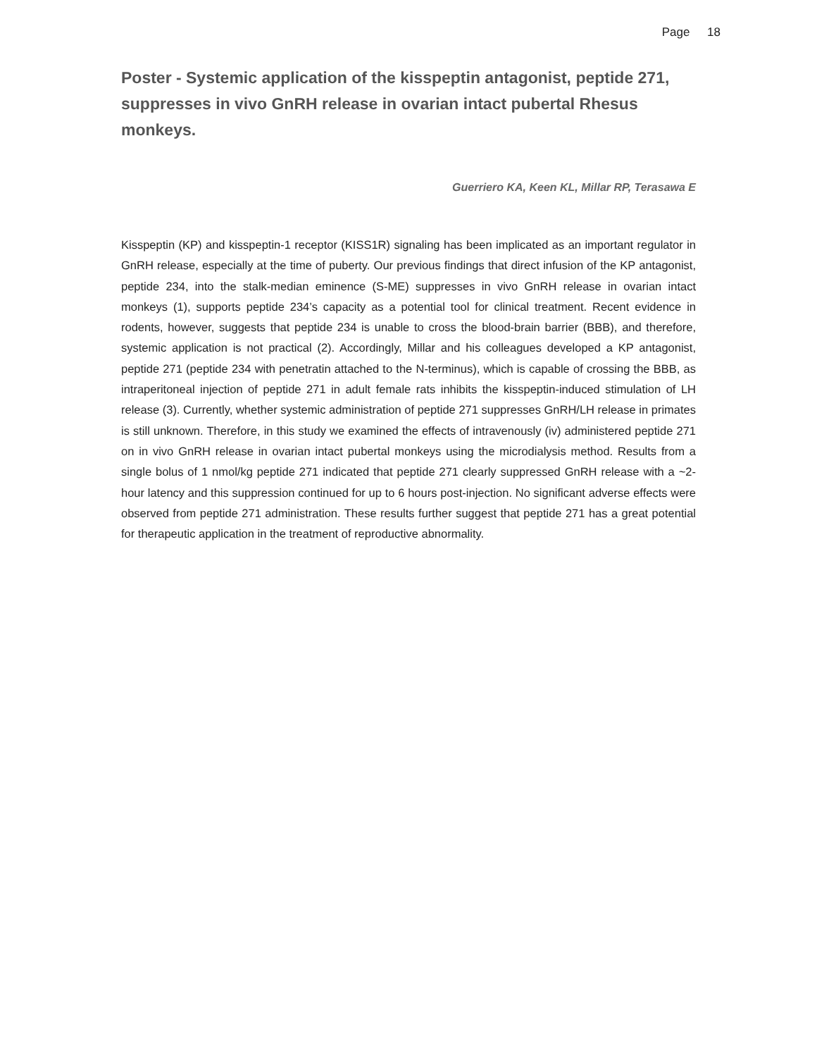Page 18
Poster - Systemic application of the kisspeptin antagonist, peptide 271, suppresses in vivo GnRH release in ovarian intact pubertal Rhesus monkeys.
Guerriero KA, Keen KL, Millar RP, Terasawa E
Kisspeptin (KP) and kisspeptin-1 receptor (KISS1R) signaling has been implicated as an important regulator in GnRH release, especially at the time of puberty. Our previous findings that direct infusion of the KP antagonist, peptide 234, into the stalk-median eminence (S-ME) suppresses in vivo GnRH release in ovarian intact monkeys (1), supports peptide 234’s capacity as a potential tool for clinical treatment. Recent evidence in rodents, however, suggests that peptide 234 is unable to cross the blood-brain barrier (BBB), and therefore, systemic application is not practical (2). Accordingly, Millar and his colleagues developed a KP antagonist, peptide 271 (peptide 234 with penetratin attached to the N-terminus), which is capable of crossing the BBB, as intraperitoneal injection of peptide 271 in adult female rats inhibits the kisspeptin-induced stimulation of LH release (3). Currently, whether systemic administration of peptide 271 suppresses GnRH/LH release in primates is still unknown. Therefore, in this study we examined the effects of intravenously (iv) administered peptide 271 on in vivo GnRH release in ovarian intact pubertal monkeys using the microdialysis method. Results from a single bolus of 1 nmol/kg peptide 271 indicated that peptide 271 clearly suppressed GnRH release with a ~2-hour latency and this suppression continued for up to 6 hours post-injection. No significant adverse effects were observed from peptide 271 administration. These results further suggest that peptide 271 has a great potential for therapeutic application in the treatment of reproductive abnormality.